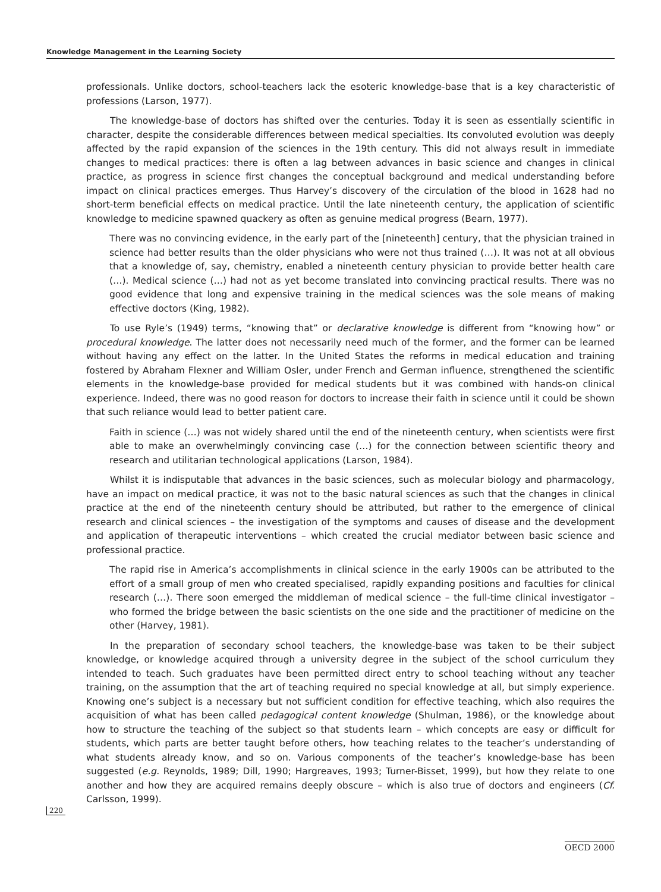Knowledge Management in the Learning Society
professionals. Unlike doctors, school-teachers lack the esoteric knowledge-base that is a key characteristic of professions (Larson, 1977).
The knowledge-base of doctors has shifted over the centuries. Today it is seen as essentially scientific in character, despite the considerable differences between medical specialties. Its convoluted evolution was deeply affected by the rapid expansion of the sciences in the 19th century. This did not always result in immediate changes to medical practices: there is often a lag between advances in basic science and changes in clinical practice, as progress in science first changes the conceptual background and medical understanding before impact on clinical practices emerges. Thus Harvey’s discovery of the circulation of the blood in 1628 had no short-term beneficial effects on medical practice. Until the late nineteenth century, the application of scientific knowledge to medicine spawned quackery as often as genuine medical progress (Bearn, 1977).
There was no convincing evidence, in the early part of the [nineteenth] century, that the physician trained in science had better results than the older physicians who were not thus trained (…). It was not at all obvious that a knowledge of, say, chemistry, enabled a nineteenth century physician to provide better health care (…). Medical science (…) had not as yet become translated into convincing practical results. There was no good evidence that long and expensive training in the medical sciences was the sole means of making effective doctors (King, 1982).
To use Ryle’s (1949) terms, “knowing that” or declarative knowledge is different from “knowing how” or procedural knowledge. The latter does not necessarily need much of the former, and the former can be learned without having any effect on the latter. In the United States the reforms in medical education and training fostered by Abraham Flexner and William Osler, under French and German influence, strengthened the scientific elements in the knowledge-base provided for medical students but it was combined with hands-on clinical experience. Indeed, there was no good reason for doctors to increase their faith in science until it could be shown that such reliance would lead to better patient care.
Faith in science (…) was not widely shared until the end of the nineteenth century, when scientists were first able to make an overwhelmingly convincing case (…) for the connection between scientific theory and research and utilitarian technological applications (Larson, 1984).
Whilst it is indisputable that advances in the basic sciences, such as molecular biology and pharmacology, have an impact on medical practice, it was not to the basic natural sciences as such that the changes in clinical practice at the end of the nineteenth century should be attributed, but rather to the emergence of clinical research and clinical sciences – the investigation of the symptoms and causes of disease and the development and application of therapeutic interventions – which created the crucial mediator between basic science and professional practice.
The rapid rise in America’s accomplishments in clinical science in the early 1900s can be attributed to the effort of a small group of men who created specialised, rapidly expanding positions and faculties for clinical research (…). There soon emerged the middleman of medical science – the full-time clinical investigator – who formed the bridge between the basic scientists on the one side and the practitioner of medicine on the other (Harvey, 1981).
In the preparation of secondary school teachers, the knowledge-base was taken to be their subject knowledge, or knowledge acquired through a university degree in the subject of the school curriculum they intended to teach. Such graduates have been permitted direct entry to school teaching without any teacher training, on the assumption that the art of teaching required no special knowledge at all, but simply experience. Knowing one’s subject is a necessary but not sufficient condition for effective teaching, which also requires the acquisition of what has been called pedagogical content knowledge (Shulman, 1986), or the knowledge about how to structure the teaching of the subject so that students learn – which concepts are easy or difficult for students, which parts are better taught before others, how teaching relates to the teacher’s understanding of what students already know, and so on. Various components of the teacher’s knowledge-base has been suggested (e.g. Reynolds, 1989; Dill, 1990; Hargreaves, 1993; Turner-Bisset, 1999), but how they relate to one another and how they are acquired remains deeply obscure – which is also true of doctors and engineers (Cf. Carlsson, 1999).
220
OECD 2000